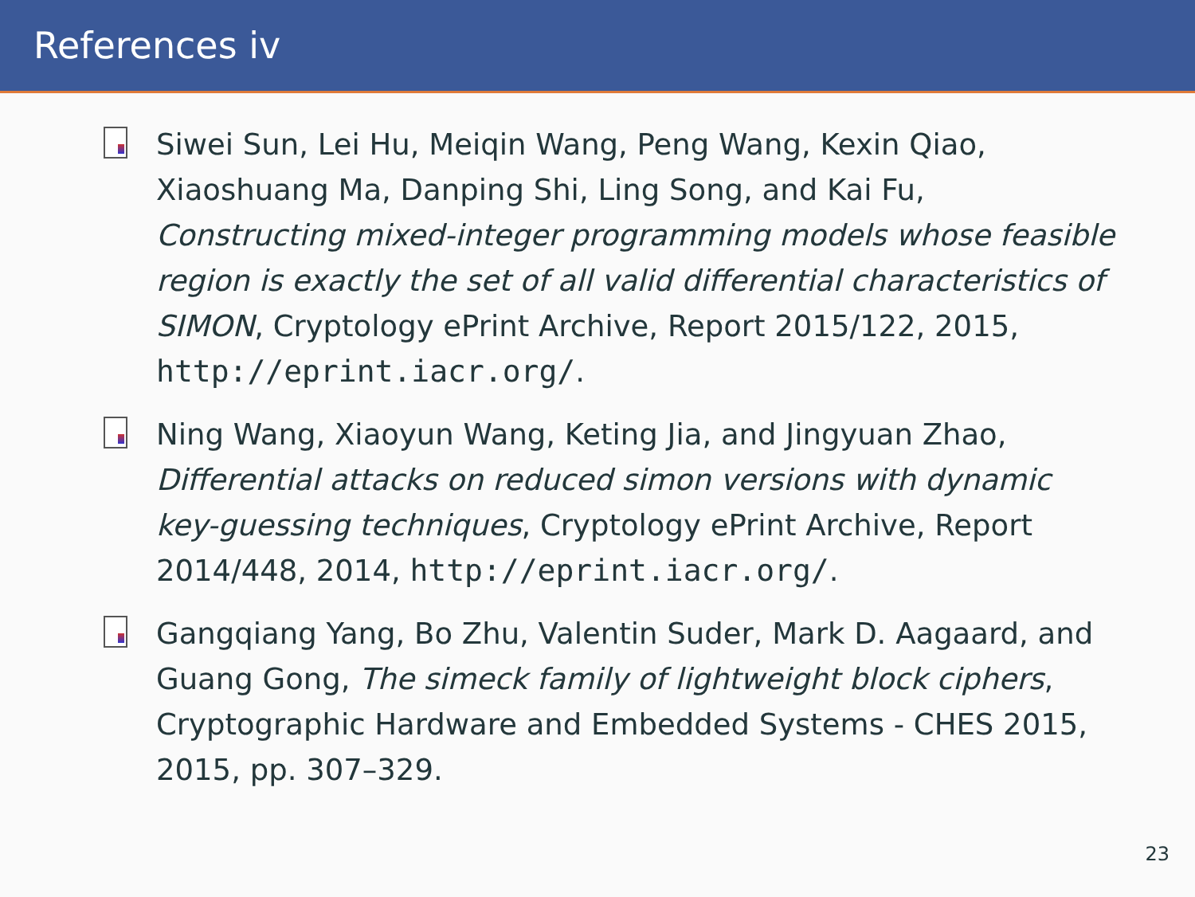References iv
Siwei Sun, Lei Hu, Meiqin Wang, Peng Wang, Kexin Qiao, Xiaoshuang Ma, Danping Shi, Ling Song, and Kai Fu, Constructing mixed-integer programming models whose feasible region is exactly the set of all valid differential characteristics of SIMON, Cryptology ePrint Archive, Report 2015/122, 2015, http://eprint.iacr.org/.
Ning Wang, Xiaoyun Wang, Keting Jia, and Jingyuan Zhao, Differential attacks on reduced simon versions with dynamic key-guessing techniques, Cryptology ePrint Archive, Report 2014/448, 2014, http://eprint.iacr.org/.
Gangqiang Yang, Bo Zhu, Valentin Suder, Mark D. Aagaard, and Guang Gong, The simeck family of lightweight block ciphers, Cryptographic Hardware and Embedded Systems - CHES 2015, 2015, pp. 307–329.
23